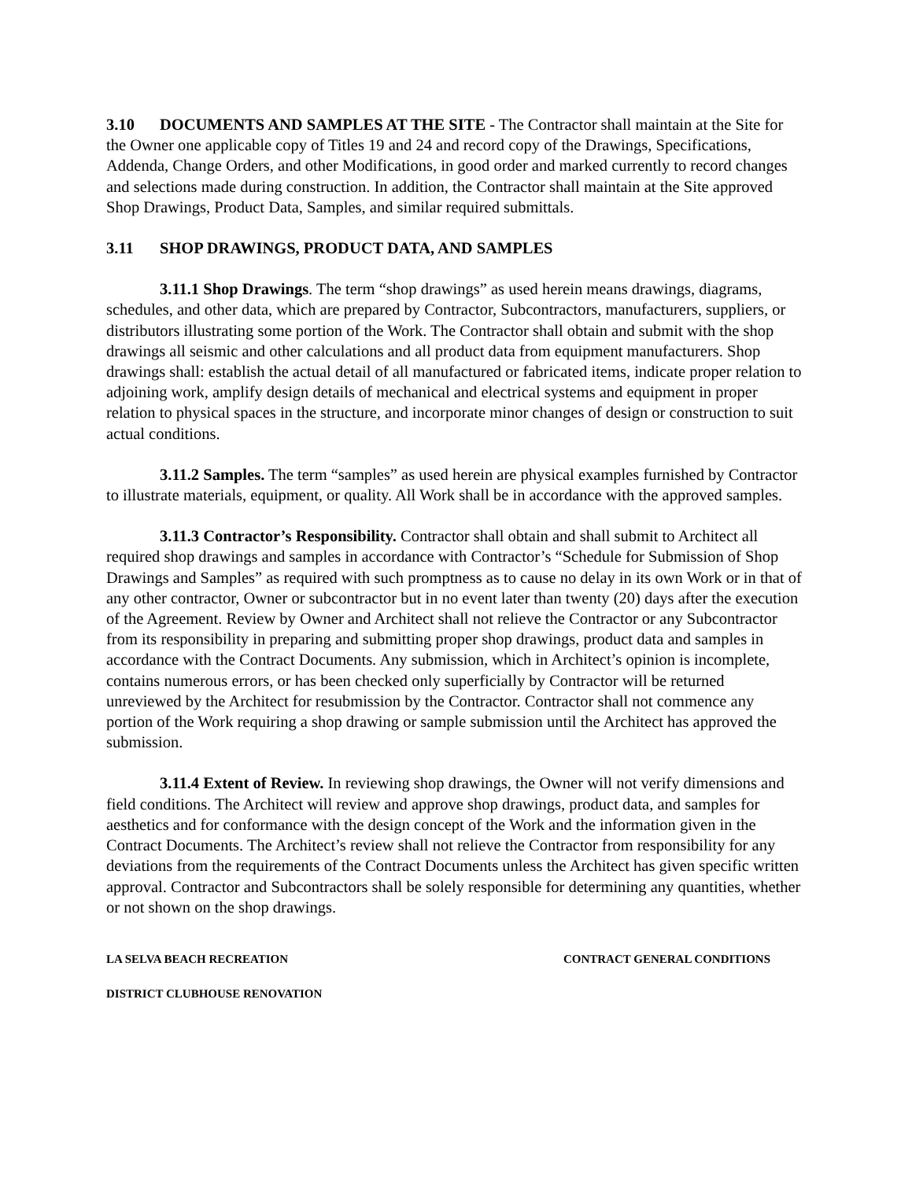3.10 DOCUMENTS AND SAMPLES AT THE SITE - The Contractor shall maintain at the Site for the Owner one applicable copy of Titles 19 and 24 and record copy of the Drawings, Specifications, Addenda, Change Orders, and other Modifications, in good order and marked currently to record changes and selections made during construction. In addition, the Contractor shall maintain at the Site approved Shop Drawings, Product Data, Samples, and similar required submittals.
3.11 SHOP DRAWINGS, PRODUCT DATA, AND SAMPLES
3.11.1 Shop Drawings. The term “shop drawings” as used herein means drawings, diagrams, schedules, and other data, which are prepared by Contractor, Subcontractors, manufacturers, suppliers, or distributors illustrating some portion of the Work. The Contractor shall obtain and submit with the shop drawings all seismic and other calculations and all product data from equipment manufacturers. Shop drawings shall: establish the actual detail of all manufactured or fabricated items, indicate proper relation to adjoining work, amplify design details of mechanical and electrical systems and equipment in proper relation to physical spaces in the structure, and incorporate minor changes of design or construction to suit actual conditions.
3.11.2 Samples. The term “samples” as used herein are physical examples furnished by Contractor to illustrate materials, equipment, or quality. All Work shall be in accordance with the approved samples.
3.11.3 Contractor’s Responsibility. Contractor shall obtain and shall submit to Architect all required shop drawings and samples in accordance with Contractor’s “Schedule for Submission of Shop Drawings and Samples” as required with such promptness as to cause no delay in its own Work or in that of any other contractor, Owner or subcontractor but in no event later than twenty (20) days after the execution of the Agreement. Review by Owner and Architect shall not relieve the Contractor or any Subcontractor from its responsibility in preparing and submitting proper shop drawings, product data and samples in accordance with the Contract Documents. Any submission, which in Architect’s opinion is incomplete, contains numerous errors, or has been checked only superficially by Contractor will be returned unreviewed by the Architect for resubmission by the Contractor. Contractor shall not commence any portion of the Work requiring a shop drawing or sample submission until the Architect has approved the submission.
3.11.4 Extent of Review. In reviewing shop drawings, the Owner will not verify dimensions and field conditions. The Architect will review and approve shop drawings, product data, and samples for aesthetics and for conformance with the design concept of the Work and the information given in the Contract Documents. The Architect’s review shall not relieve the Contractor from responsibility for any deviations from the requirements of the Contract Documents unless the Architect has given specific written approval. Contractor and Subcontractors shall be solely responsible for determining any quantities, whether or not shown on the shop drawings.
LA SELVA BEACH RECREATION CONTRACT GENERAL CONDITIONS
DISTRICT CLUBHOUSE RENOVATION